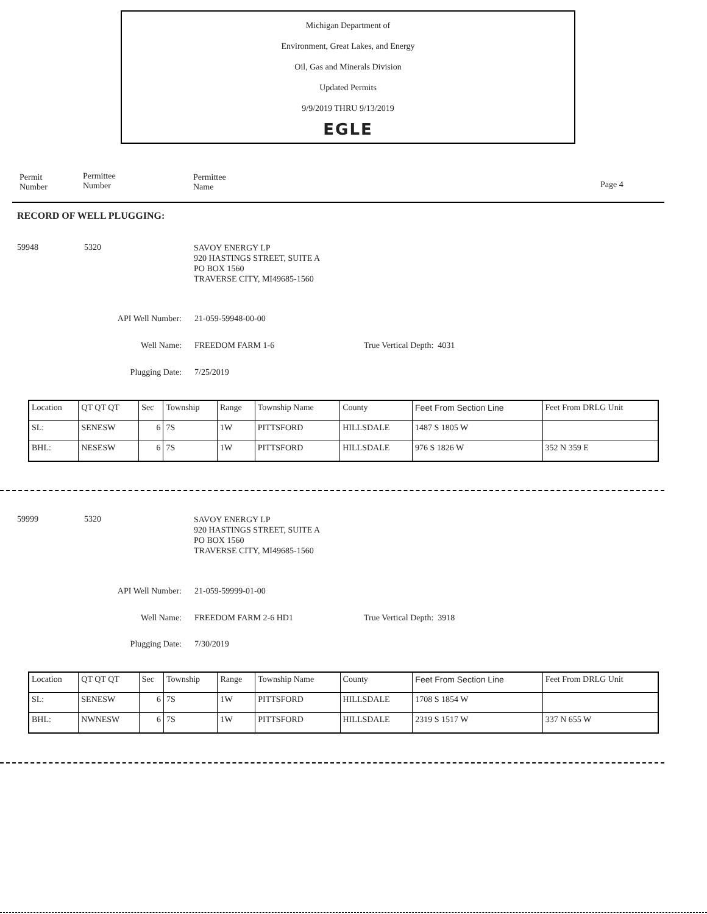Michigan Department of
Environment, Great Lakes, and Energy
Oil, Gas and Minerals Division
Updated Permits
9/9/2019 THRU 9/13/2019
EGLE
Permit
Number
Permittee
Number
Permittee
Name Page 4
RECORD OF WELL PLUGGING:
59948 5320
SAVOY ENERGY LP
920 HASTINGS STREET, SUITE A
PO BOX 1560
TRAVERSE CITY, MI49685-1560
API Well Number: 21-059-59948-00-00
Well Name: FREEDOM FARM 1-6 True Vertical Depth: 4031
Plugging Date: 7/25/2019
| Location | QT QT QT | Sec | Township | Range | Township Name | County | Feet From Section Line | Feet From DRLG Unit |
| SL: | SENESW | 6 | 7S | 1W | PITTSFORD | HILLSDALE | 1487 S 1805 W | |
| BHL: | NESESW | 6 | 7S | 1W | PITTSFORD | HILLSDALE | 976 S 1826 W | 352 N 359 E |
59999 5320
SAVOY ENERGY LP
920 HASTINGS STREET, SUITE A
PO BOX 1560
TRAVERSE CITY, MI49685-1560
API Well Number: 21-059-59999-01-00
Well Name: FREEDOM FARM 2-6 HD1 True Vertical Depth: 3918
Plugging Date: 7/30/2019
| Location | QT QT QT | Sec | Township | Range | Township Name | County | Feet From Section Line | Feet From DRLG Unit |
| SL: | SENESW | 6 | 7S | 1W | PITTSFORD | HILLSDALE | 1708 S 1854 W | |
| BHL: | NWNESW | 6 | 7S | 1W | PITTSFORD | HILLSDALE | 2319 S 1517 W | 337 N 655 W |